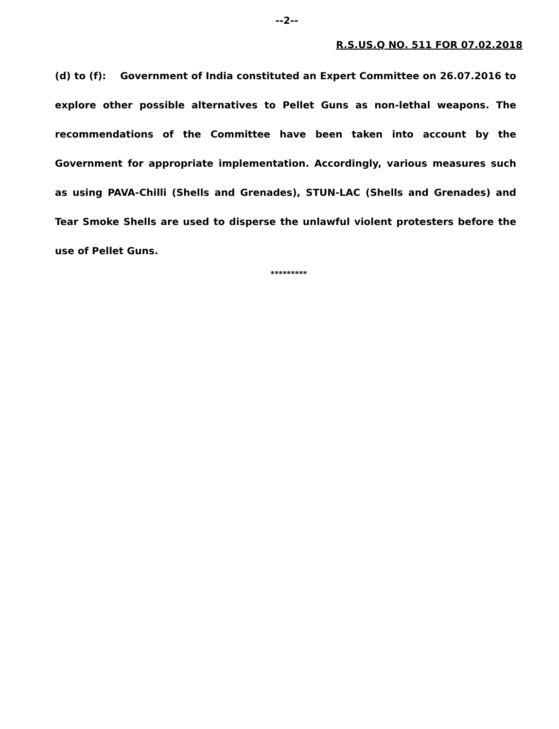--2--
R.S.US.Q NO. 511 FOR 07.02.2018
(d) to (f): Government of India constituted an Expert Committee on 26.07.2016 to explore other possible alternatives to Pellet Guns as non-lethal weapons. The recommendations of the Committee have been taken into account by the Government for appropriate implementation. Accordingly, various measures such as using PAVA-Chilli (Shells and Grenades), STUN-LAC (Shells and Grenades) and Tear Smoke Shells are used to disperse the unlawful violent protesters before the use of Pellet Guns.
*********